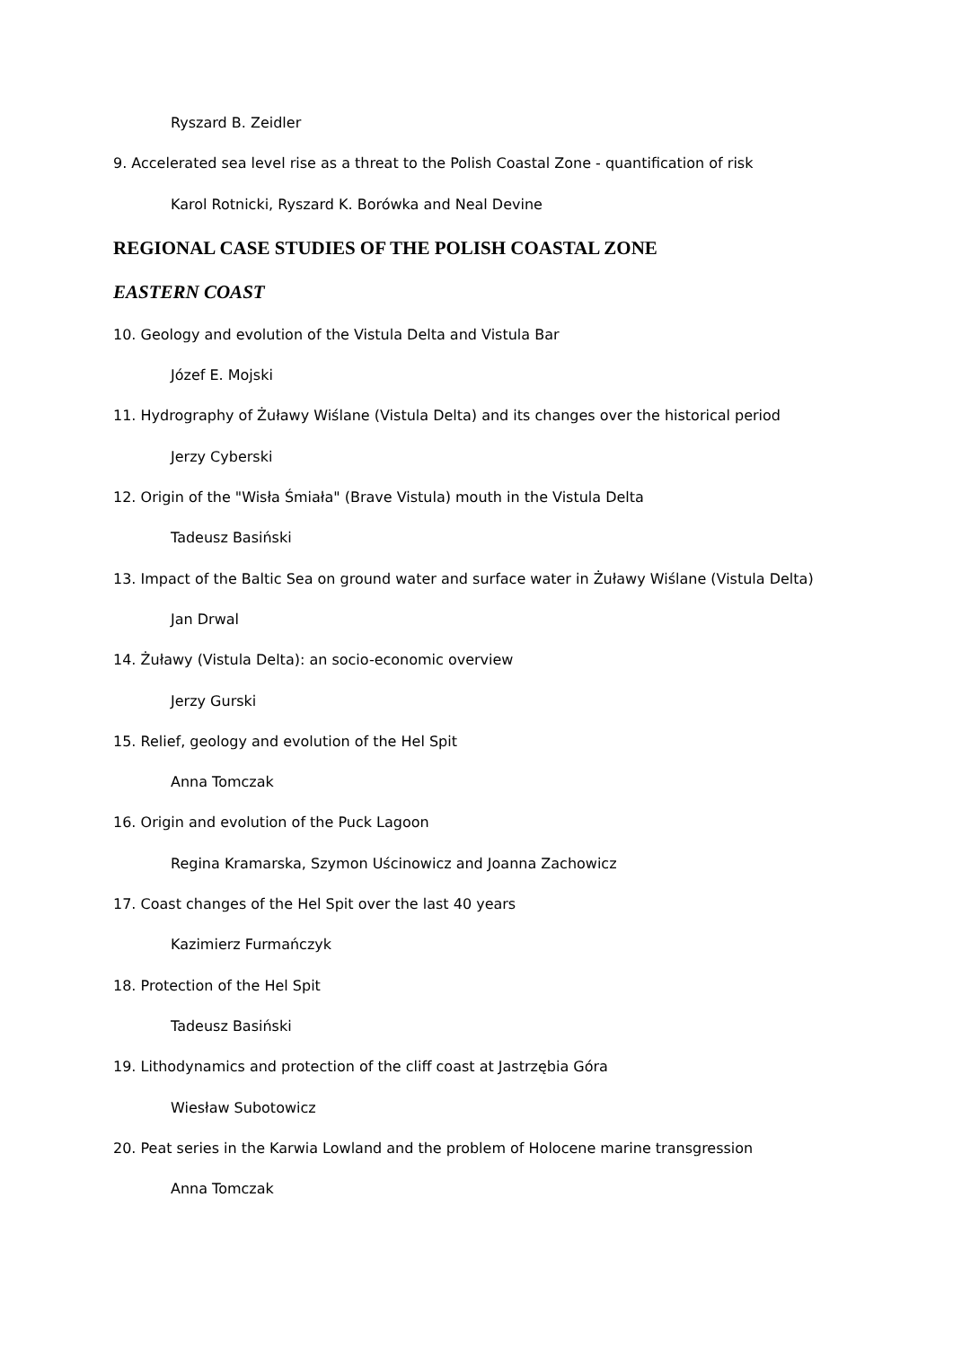Ryszard B. Zeidler
9. Accelerated sea level rise as a threat to the Polish Coastal Zone - quantification of risk
Karol Rotnicki, Ryszard K. Borówka and Neal Devine
REGIONAL CASE STUDIES OF THE POLISH COASTAL ZONE
EASTERN COAST
10. Geology and evolution of the Vistula Delta and Vistula Bar
Józef E. Mojski
11. Hydrography of Żuławy Wiślane (Vistula Delta) and its changes over the historical period
Jerzy Cyberski
12. Origin of the "Wisła Śmiała" (Brave Vistula) mouth in the Vistula Delta
Tadeusz Basiński
13. Impact of the Baltic Sea on ground water and surface water in Żuławy Wiślane (Vistula Delta)
Jan Drwal
14. Żuławy (Vistula Delta): an socio-economic overview
Jerzy Gurski
15. Relief, geology and evolution of the Hel Spit
Anna Tomczak
16. Origin and evolution of the Puck Lagoon
Regina Kramarska, Szymon Uścinowicz and Joanna Zachowicz
17. Coast changes of the Hel Spit over the last 40 years
Kazimierz Furmańczyk
18. Protection of the Hel Spit
Tadeusz Basiński
19. Lithodynamics and protection of the cliff coast at Jastrzębia Góra
Wiesław Subotowicz
20. Peat series in the Karwia Lowland and the problem of Holocene marine transgression
Anna Tomczak